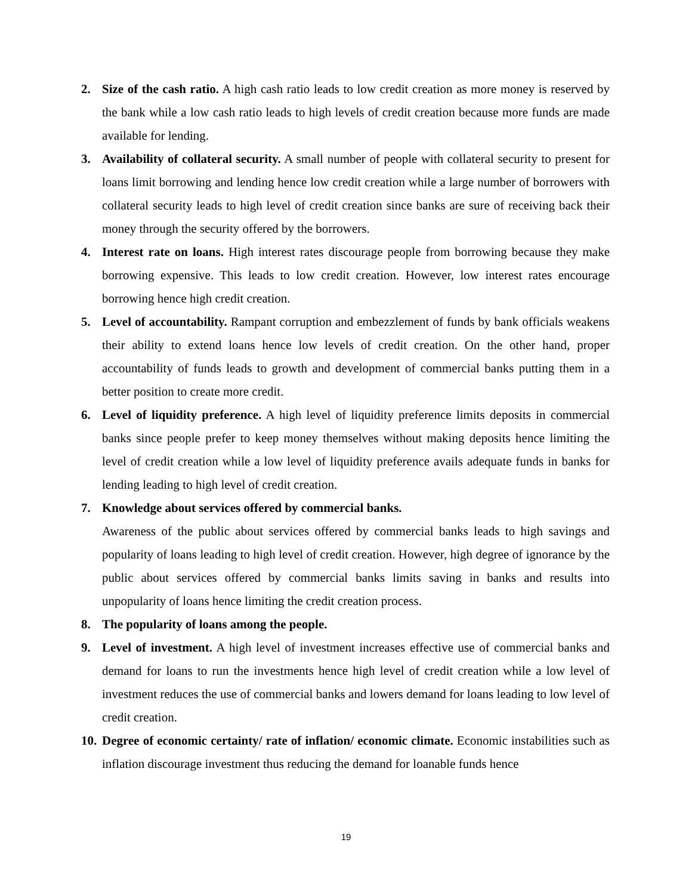2. Size of the cash ratio. A high cash ratio leads to low credit creation as more money is reserved by the bank while a low cash ratio leads to high levels of credit creation because more funds are made available for lending.
3. Availability of collateral security. A small number of people with collateral security to present for loans limit borrowing and lending hence low credit creation while a large number of borrowers with collateral security leads to high level of credit creation since banks are sure of receiving back their money through the security offered by the borrowers.
4. Interest rate on loans. High interest rates discourage people from borrowing because they make borrowing expensive. This leads to low credit creation. However, low interest rates encourage borrowing hence high credit creation.
5. Level of accountability. Rampant corruption and embezzlement of funds by bank officials weakens their ability to extend loans hence low levels of credit creation. On the other hand, proper accountability of funds leads to growth and development of commercial banks putting them in a better position to create more credit.
6. Level of liquidity preference. A high level of liquidity preference limits deposits in commercial banks since people prefer to keep money themselves without making deposits hence limiting the level of credit creation while a low level of liquidity preference avails adequate funds in banks for lending leading to high level of credit creation.
7. Knowledge about services offered by commercial banks.
Awareness of the public about services offered by commercial banks leads to high savings and popularity of loans leading to high level of credit creation. However, high degree of ignorance by the public about services offered by commercial banks limits saving in banks and results into unpopularity of loans hence limiting the credit creation process.
8. The popularity of loans among the people.
9. Level of investment. A high level of investment increases effective use of commercial banks and demand for loans to run the investments hence high level of credit creation while a low level of investment reduces the use of commercial banks and lowers demand for loans leading to low level of credit creation.
10.
Degree of economic certainty/ rate of inflation/ economic climate. Economic instabilities such as inflation discourage investment thus reducing the demand for loanable funds hence
19